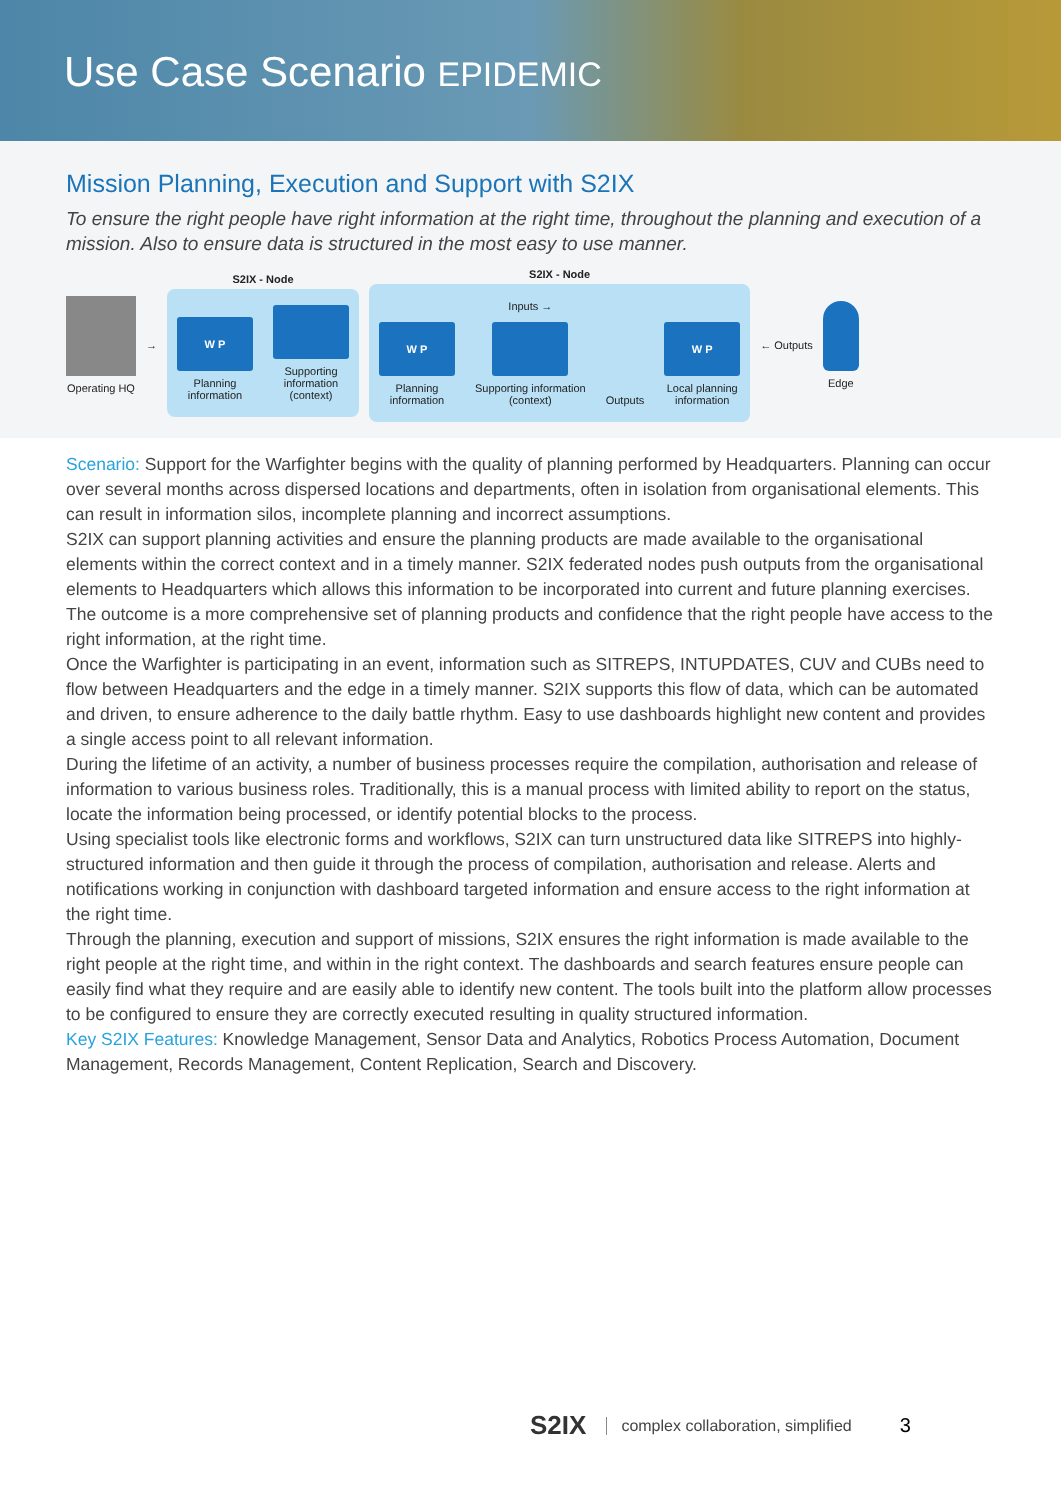Use Case Scenario EPIDEMIC
Mission Planning, Execution and Support with S2IX
To ensure the right people have right information at the right time, throughout the planning and execution of a mission. Also to ensure data is structured in the most easy to use manner.
Operating HQ →
S2IX - Node
W P
Planning
information
Supporting
information
(context)
S2IX - Node
W P
Planning
information
Inputs →
Supporting information
(context)
Outputs
W P
Local planning
information
← Outputs Edge
Scenario: Support for the Warfighter begins with the quality of planning performed by Headquarters. Planning can occur over several months across dispersed locations and departments, often in isolation from organisational elements. This can result in information silos, incomplete planning and incorrect assumptions.
S2IX can support planning activities and ensure the planning products are made available to the organisational elements within the correct context and in a timely manner. S2IX federated nodes push outputs from the organisational elements to Headquarters which allows this information to be incorporated into current and future planning exercises. The outcome is a more comprehensive set of planning products and confidence that the right people have access to the right information, at the right time.
Once the Warfighter is participating in an event, information such as SITREPS, INTUPDATES, CUV and CUBs need to flow between Headquarters and the edge in a timely manner. S2IX supports this flow of data, which can be automated and driven, to ensure adherence to the daily battle rhythm. Easy to use dashboards highlight new content and provides a single access point to all relevant information.
During the lifetime of an activity, a number of business processes require the compilation, authorisation and release of information to various business roles. Traditionally, this is a manual process with limited ability to report on the status, locate the information being processed, or identify potential blocks to the process.
Using specialist tools like electronic forms and workflows, S2IX can turn unstructured data like SITREPS into highly-structured information and then guide it through the process of compilation, authorisation and release. Alerts and notifications working in conjunction with dashboard targeted information and ensure access to the right information at the right time.
Through the planning, execution and support of missions, S2IX ensures the right information is made available to the right people at the right time, and within in the right context. The dashboards and search features ensure people can easily find what they require and are easily able to identify new content. The tools built into the platform allow processes to be configured to ensure they are correctly executed resulting in quality structured information.
Key S2IX Features: Knowledge Management, Sensor Data and Analytics, Robotics Process Automation, Document Management, Records Management, Content Replication, Search and Discovery.
S2IX complex collaboration, simplified 3